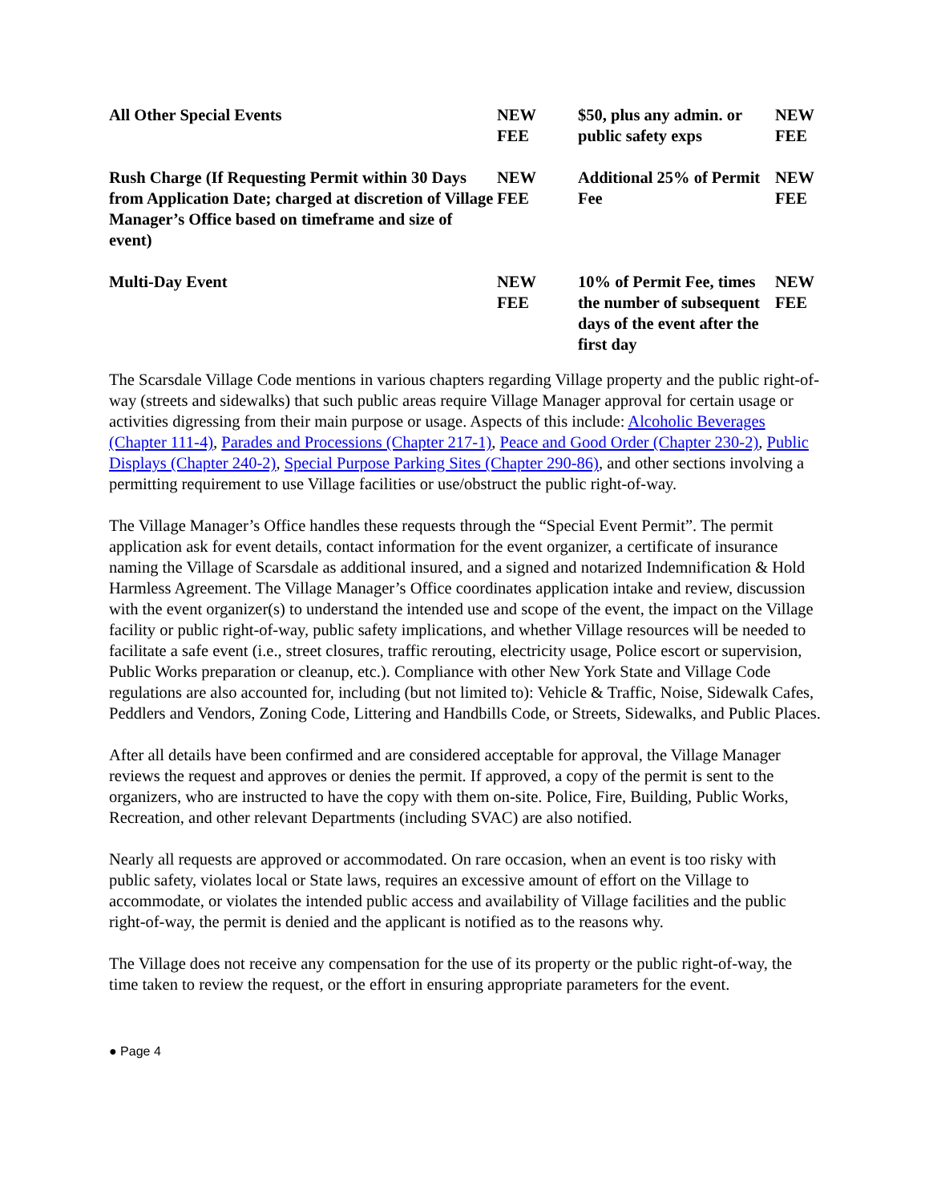| All Other Special Events | NEW FEE | $50, plus any admin. or public safety exps | NEW FEE |
| Rush Charge (If Requesting Permit within 30 Days from Application Date; charged at discretion of Village Manager’s Office based on timeframe and size of event) | NEW FEE | Additional 25% of Permit Fee | NEW FEE |
| Multi-Day Event | NEW FEE | 10% of Permit Fee, times the number of subsequent days of the event after the first day | NEW FEE |
The Scarsdale Village Code mentions in various chapters regarding Village property and the public right-of-way (streets and sidewalks) that such public areas require Village Manager approval for certain usage or activities digressing from their main purpose or usage. Aspects of this include: Alcoholic Beverages (Chapter 111-4), Parades and Processions (Chapter 217-1), Peace and Good Order (Chapter 230-2), Public Displays (Chapter 240-2), Special Purpose Parking Sites (Chapter 290-86), and other sections involving a permitting requirement to use Village facilities or use/obstruct the public right-of-way.
The Village Manager’s Office handles these requests through the “Special Event Permit”. The permit application ask for event details, contact information for the event organizer, a certificate of insurance naming the Village of Scarsdale as additional insured, and a signed and notarized Indemnification & Hold Harmless Agreement. The Village Manager’s Office coordinates application intake and review, discussion with the event organizer(s) to understand the intended use and scope of the event, the impact on the Village facility or public right-of-way, public safety implications, and whether Village resources will be needed to facilitate a safe event (i.e., street closures, traffic rerouting, electricity usage, Police escort or supervision, Public Works preparation or cleanup, etc.). Compliance with other New York State and Village Code regulations are also accounted for, including (but not limited to): Vehicle & Traffic, Noise, Sidewalk Cafes, Peddlers and Vendors, Zoning Code, Littering and Handbills Code, or Streets, Sidewalks, and Public Places.
After all details have been confirmed and are considered acceptable for approval, the Village Manager reviews the request and approves or denies the permit. If approved, a copy of the permit is sent to the organizers, who are instructed to have the copy with them on-site. Police, Fire, Building, Public Works, Recreation, and other relevant Departments (including SVAC) are also notified.
Nearly all requests are approved or accommodated. On rare occasion, when an event is too risky with public safety, violates local or State laws, requires an excessive amount of effort on the Village to accommodate, or violates the intended public access and availability of Village facilities and the public right-of-way, the permit is denied and the applicant is notified as to the reasons why.
The Village does not receive any compensation for the use of its property or the public right-of-way, the time taken to review the request, or the effort in ensuring appropriate parameters for the event.
● Page 4